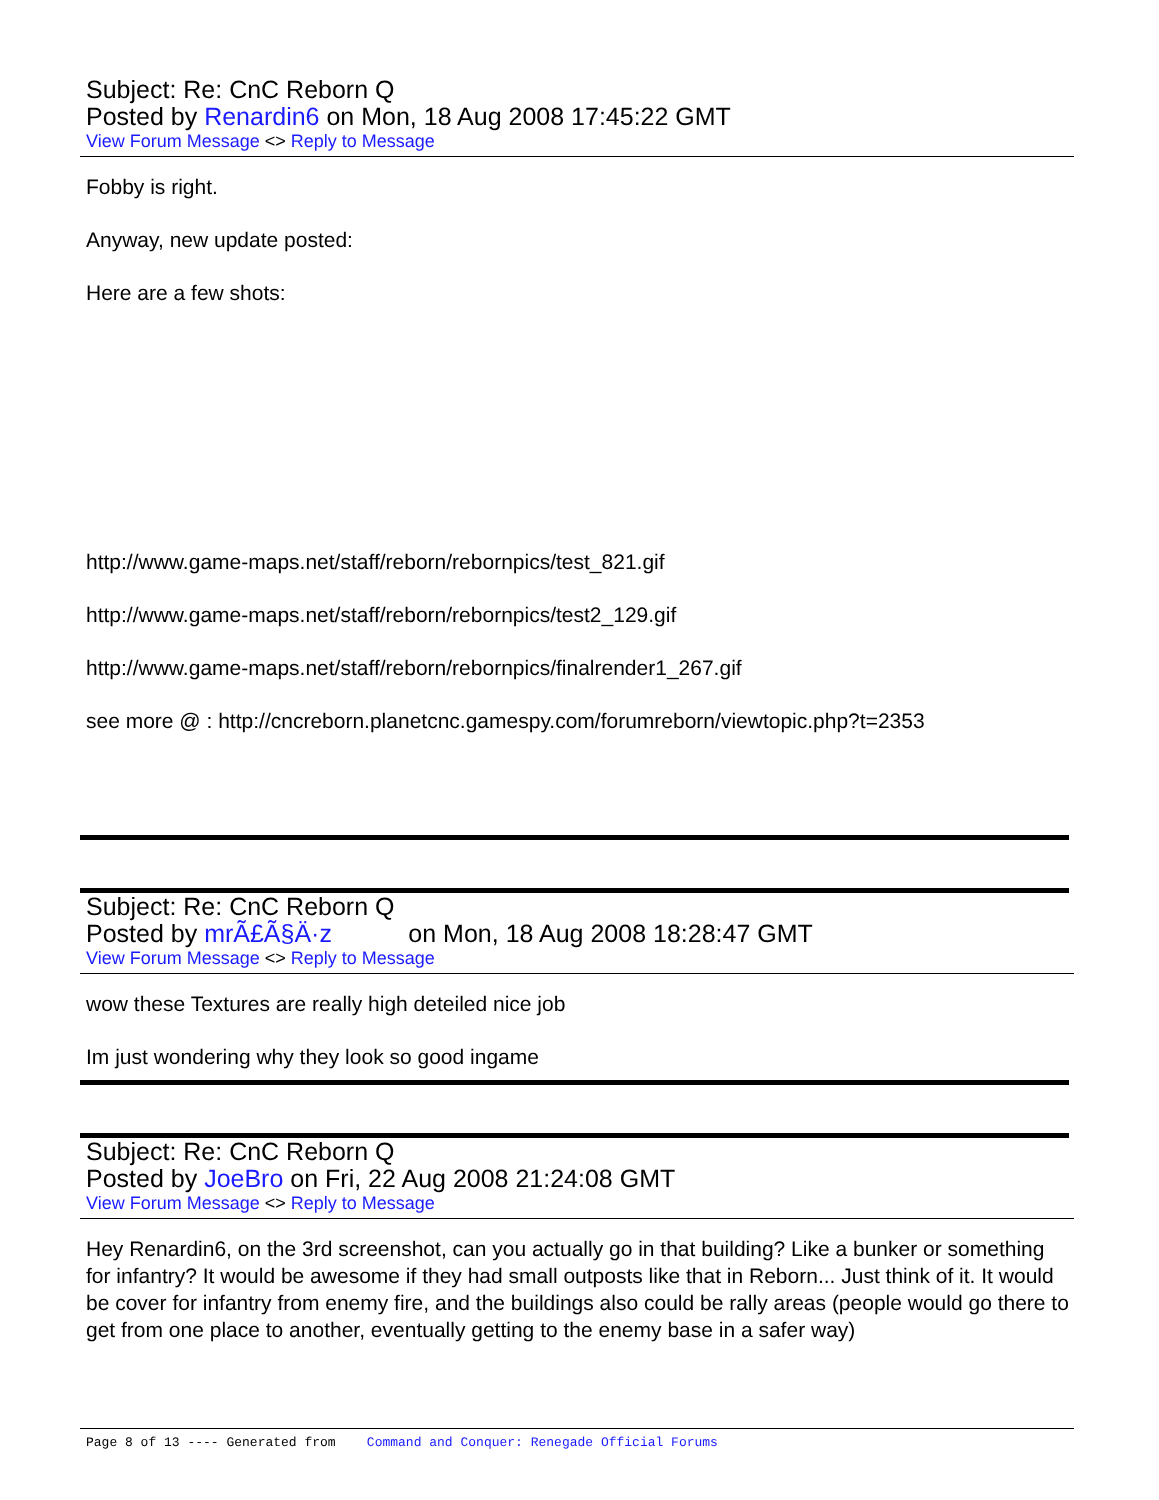Subject: Re: CnC Reborn Q
Posted by Renardin6 on Mon, 18 Aug 2008 17:45:22 GMT
View Forum Message <> Reply to Message
Fobby is right.
Anyway, new update posted:
Here are a few shots:
http://www.game-maps.net/staff/reborn/rebornpics/test_821.gif
http://www.game-maps.net/staff/reborn/rebornpics/test2_129.gif
http://www.game-maps.net/staff/reborn/rebornpics/finalrender1_267.gif
see more @ : http://cncreborn.planetcnc.gamespy.com/forumreborn/viewtopic.php?t=2353
Subject: Re: CnC Reborn Q
Posted by mrÃ£Ã§Ä·z on Mon, 18 Aug 2008 18:28:47 GMT
View Forum Message <> Reply to Message
wow these Textures are really high deteiled nice job
Im just wondering why they look so good ingame
Subject: Re: CnC Reborn Q
Posted by JoeBro on Fri, 22 Aug 2008 21:24:08 GMT
View Forum Message <> Reply to Message
Hey Renardin6, on the 3rd screenshot, can you actually go in that building? Like a bunker or something for infantry? It would be awesome if they had small outposts like that in Reborn... Just think of it. It would be cover for infantry from enemy fire, and the buildings also could be rally areas (people would go there to get from one place to another, eventually getting to the enemy base in a safer way)
Page 8 of 13 ---- Generated from Command and Conquer: Renegade Official Forums